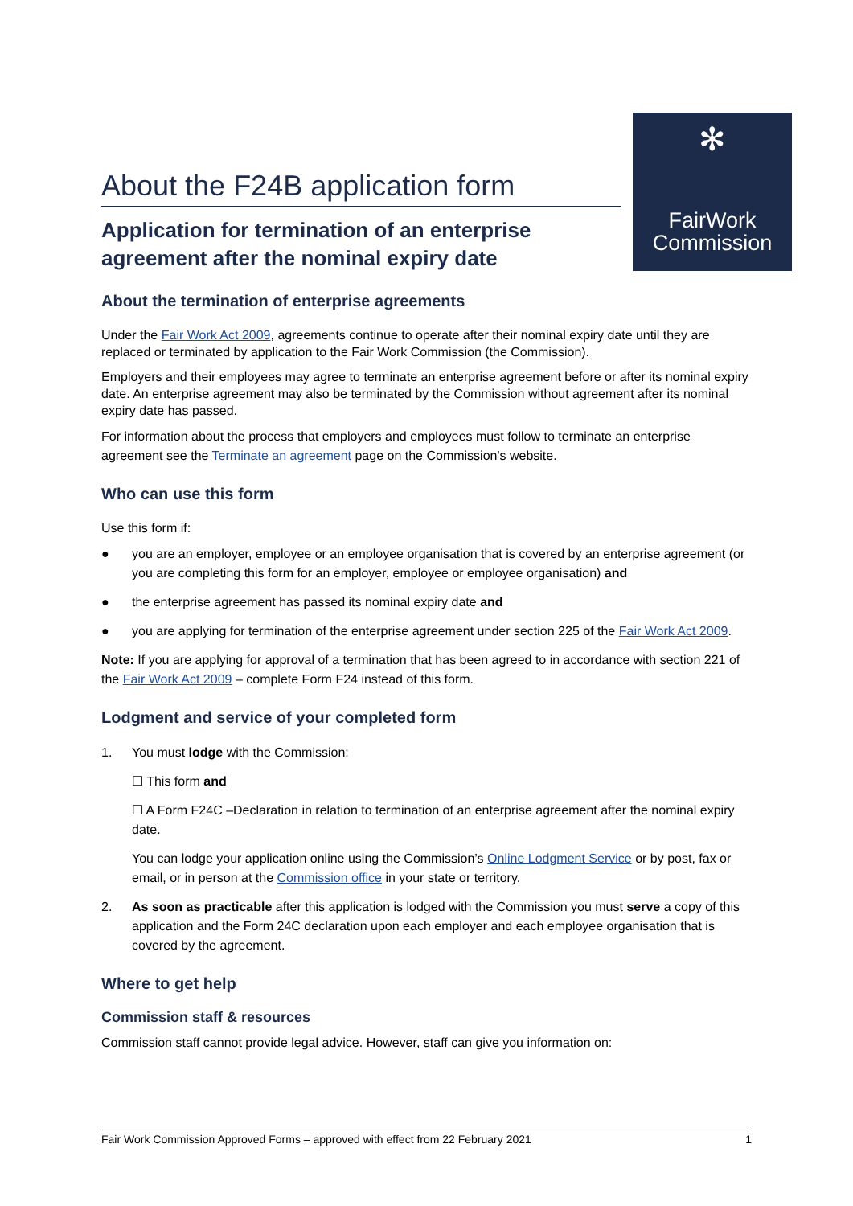About the F24B application form
Application for termination of an enterprise agreement after the nominal expiry date
✻
FairWork
Commission
About the termination of enterprise agreements
Under the Fair Work Act 2009, agreements continue to operate after their nominal expiry date until they are replaced or terminated by application to the Fair Work Commission (the Commission).
Employers and their employees may agree to terminate an enterprise agreement before or after its nominal expiry date. An enterprise agreement may also be terminated by the Commission without agreement after its nominal expiry date has passed.
For information about the process that employers and employees must follow to terminate an enterprise agreement see the Terminate an agreement page on the Commission's website.
Who can use this form
Use this form if:
● you are an employer, employee or an employee organisation that is covered by an enterprise agreement (or you are completing this form for an employer, employee or employee organisation) and
● the enterprise agreement has passed its nominal expiry date and
● you are applying for termination of the enterprise agreement under section 225 of the Fair Work Act 2009.
Note: If you are applying for approval of a termination that has been agreed to in accordance with section 221 of the Fair Work Act 2009 – complete Form F24 instead of this form.
Lodgment and service of your completed form
1. You must lodge with the Commission:
☐ This form and
☐ A Form F24C –Declaration in relation to termination of an enterprise agreement after the nominal expiry date.
You can lodge your application online using the Commission’s Online Lodgment Service or by post, fax or email, or in person at the Commission office in your state or territory.
2. As soon as practicable after this application is lodged with the Commission you must serve a copy of this application and the Form 24C declaration upon each employer and each employee organisation that is covered by the agreement.
Where to get help
Commission staff & resources
Commission staff cannot provide legal advice. However, staff can give you information on:
Fair Work Commission Approved Forms – approved with effect from 22 February 2021 1